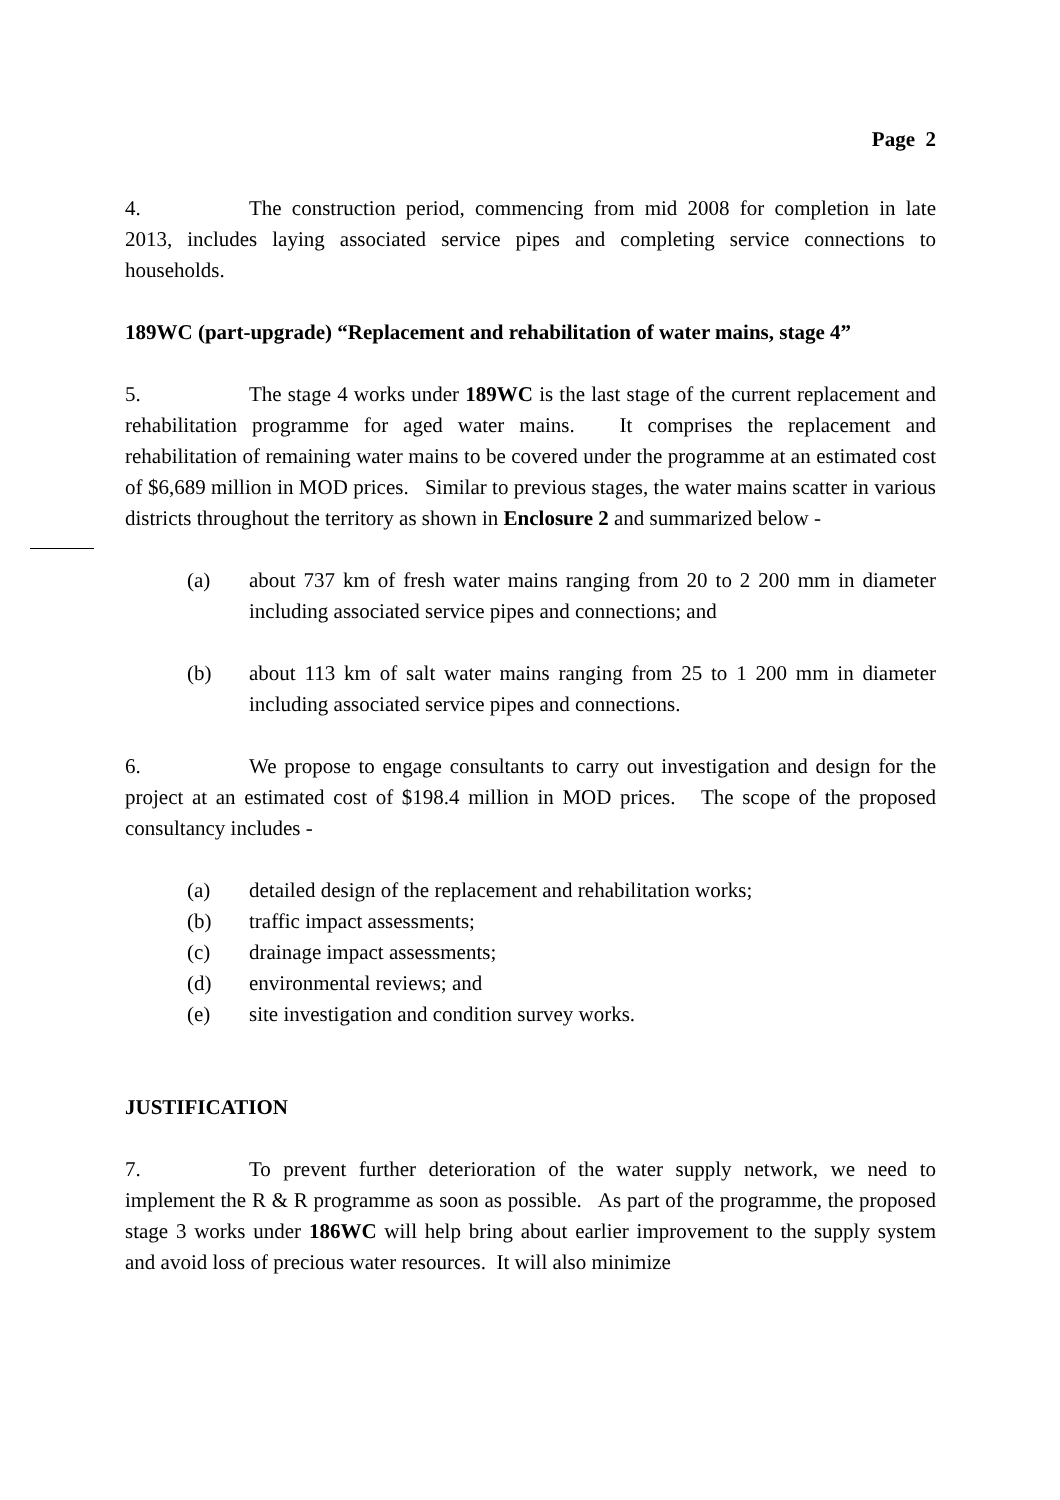Page 2
4. The construction period, commencing from mid 2008 for completion in late 2013, includes laying associated service pipes and completing service connections to households.
189WC (part-upgrade) “Replacement and rehabilitation of water mains, stage 4”
5. The stage 4 works under 189WC is the last stage of the current replacement and rehabilitation programme for aged water mains. It comprises the replacement and rehabilitation of remaining water mains to be covered under the programme at an estimated cost of $6,689 million in MOD prices. Similar to previous stages, the water mains scatter in various districts throughout the territory as shown in Enclosure 2 and summarized below -
(a) about 737 km of fresh water mains ranging from 20 to 2 200 mm in diameter including associated service pipes and connections; and
(b) about 113 km of salt water mains ranging from 25 to 1 200 mm in diameter including associated service pipes and connections.
6. We propose to engage consultants to carry out investigation and design for the project at an estimated cost of $198.4 million in MOD prices. The scope of the proposed consultancy includes -
(a) detailed design of the replacement and rehabilitation works;
(b) traffic impact assessments;
(c) drainage impact assessments;
(d) environmental reviews; and
(e) site investigation and condition survey works.
JUSTIFICATION
7. To prevent further deterioration of the water supply network, we need to implement the R & R programme as soon as possible. As part of the programme, the proposed stage 3 works under 186WC will help bring about earlier improvement to the supply system and avoid loss of precious water resources. It will also minimize